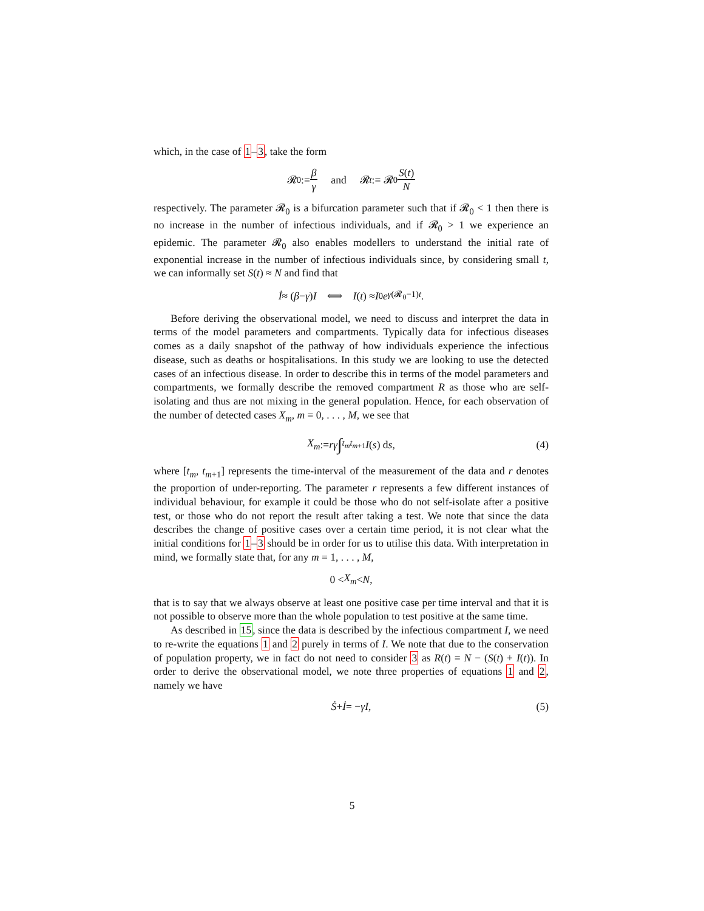which, in the case of 1–3, take the form
𝓡<sub>0</sub> := β γ and 𝓡<sub>t</sub> := 𝓡<sub>0</sub> S(t) N
respectively. The parameter 𝓡<sub>0</sub> is a bifurcation parameter such that if 𝓡<sub>0</sub> < 1 then there is no increase in the number of infectious individuals, and if 𝓡<sub>0</sub> > 1 we experience an epidemic. The parameter 𝓡<sub>0</sub> also enables modellers to understand the initial rate of exponential increase in the number of infectious individuals since, by considering small t, we can informally set S(t) ≈ N and find that
İ ≈ (β − γ) I ⟺ I (t) ≈ I<sub>0</sub> e<sup>γ(𝓡<sub>0</sub>−1)t</sup>.
Before deriving the observational model, we need to discuss and interpret the data in terms of the model parameters and compartments. Typically data for infectious diseases comes as a daily snapshot of the pathway of how individuals experience the infectious disease, such as deaths or hospitalisations. In this study we are looking to use the detected cases of an infectious disease. In order to describe this in terms of the model parameters and compartments, we formally describe the removed compartment R as those who are self-isolating and thus are not mixing in the general population. Hence, for each observation of the number of detected cases X<sub>m</sub>, m = 0, . . . , M, we see that
X<sub>m</sub> := rγ ∫<sub>t<sub>m</sub></sub><sup>t<sub>m+1</sub></sup> I (s) d s, (4)
where [t<sub>m</sub>, t<sub>m+1</sub>] represents the time-interval of the measurement of the data and r denotes the proportion of under-reporting. The parameter r represents a few different instances of individual behaviour, for example it could be those who do not self-isolate after a positive test, or those who do not report the result after taking a test. We note that since the data describes the change of positive cases over a certain time period, it is not clear what the initial conditions for 1–3 should be in order for us to utilise this data. With interpretation in mind, we formally state that, for any m = 1, . . . , M,
0 < X<sub>m</sub> < N,
that is to say that we always observe at least one positive case per time interval and that it is not possible to observe more than the whole population to test positive at the same time.
As described in 15, since the data is described by the infectious compartment I, we need to re-write the equations 1 and 2 purely in terms of I. We note that due to the conservation of population property, we in fact do not need to consider 3 as R(t) = N − (S(t) + I(t)). In order to derive the observational model, we note three properties of equations 1 and 2, namely we have
Ṡ + İ = − γI, (5)
5